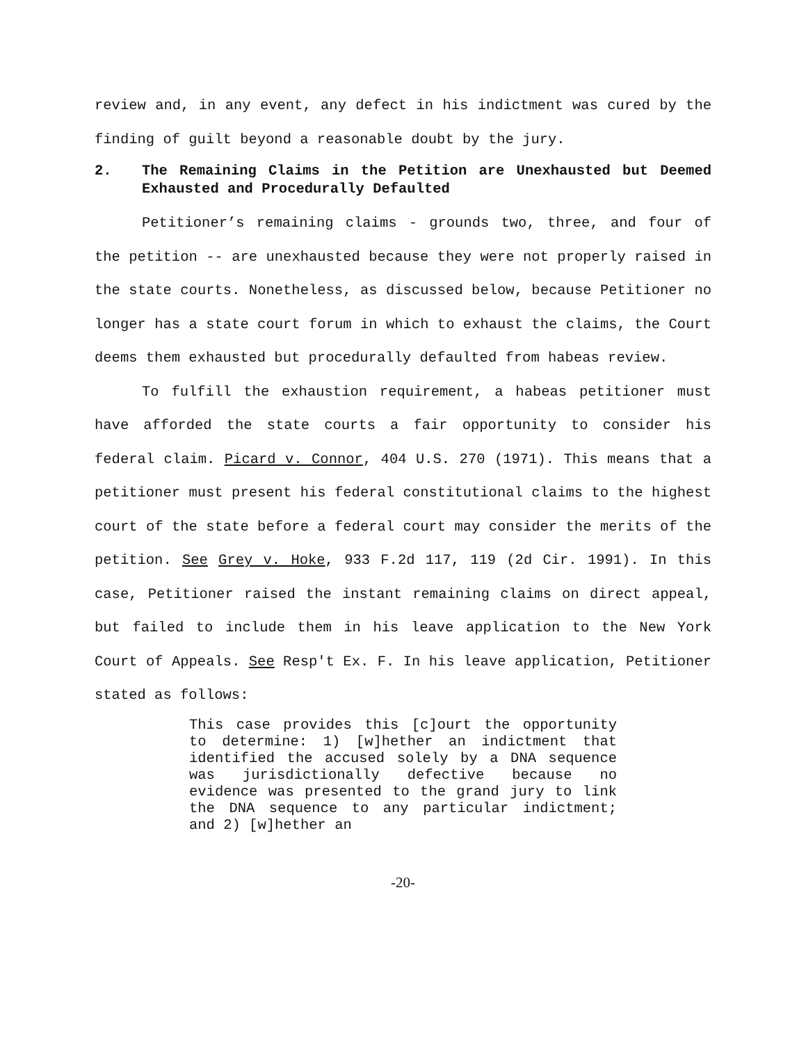review and, in any event, any defect in his indictment was cured by the finding of guilt beyond a reasonable doubt by the jury.
2. The Remaining Claims in the Petition are Unexhausted but Deemed Exhausted and Procedurally Defaulted
Petitioner’s remaining claims - grounds two, three, and four of the petition -- are unexhausted because they were not properly raised in the state courts. Nonetheless, as discussed below, because Petitioner no longer has a state court forum in which to exhaust the claims, the Court deems them exhausted but procedurally defaulted from habeas review.
To fulfill the exhaustion requirement, a habeas petitioner must have afforded the state courts a fair opportunity to consider his federal claim. Picard v. Connor, 404 U.S. 270 (1971). This means that a petitioner must present his federal constitutional claims to the highest court of the state before a federal court may consider the merits of the petition. See Grey v. Hoke, 933 F.2d 117, 119 (2d Cir. 1991). In this case, Petitioner raised the instant remaining claims on direct appeal, but failed to include them in his leave application to the New York Court of Appeals. See Resp't Ex. F. In his leave application, Petitioner stated as follows:
This case provides this [c]ourt the opportunity to determine: 1) [w]hether an indictment that identified the accused solely by a DNA sequence was jurisdictionally defective because no evidence was presented to the grand jury to link the DNA sequence to any particular indictment; and 2) [w]hether an
-20-